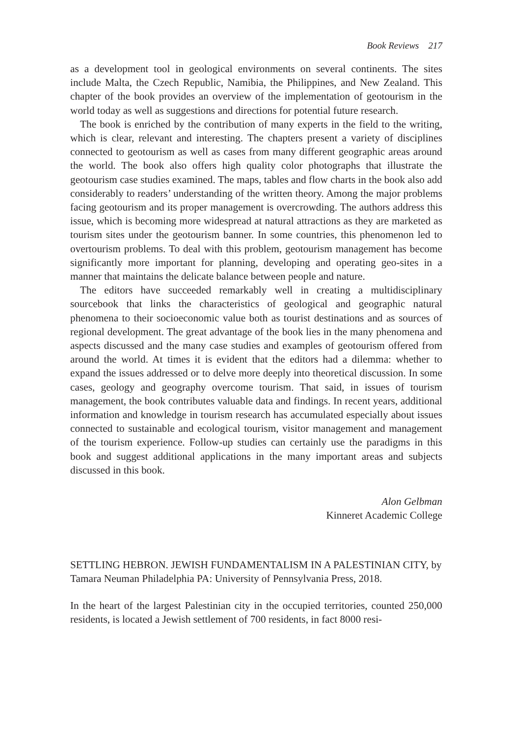Book Reviews 217
as a development tool in geological environments on several continents. The sites include Malta, the Czech Republic, Namibia, the Philippines, and New Zealand. This chapter of the book provides an overview of the implementation of geotourism in the world today as well as suggestions and directions for potential future research.
The book is enriched by the contribution of many experts in the field to the writing, which is clear, relevant and interesting. The chapters present a variety of disciplines connected to geotourism as well as cases from many different geographic areas around the world. The book also offers high quality color photographs that illustrate the geotourism case studies examined. The maps, tables and flow charts in the book also add considerably to readers’ understanding of the written theory. Among the major problems facing geotourism and its proper management is overcrowding. The authors address this issue, which is becoming more widespread at natural attractions as they are marketed as tourism sites under the geotourism banner. In some countries, this phenomenon led to overtourism problems. To deal with this problem, geotourism management has become significantly more important for planning, developing and operating geo-sites in a manner that maintains the delicate balance between people and nature.
The editors have succeeded remarkably well in creating a multidisciplinary sourcebook that links the characteristics of geological and geographic natural phenomena to their socioeconomic value both as tourist destinations and as sources of regional development. The great advantage of the book lies in the many phenomena and aspects discussed and the many case studies and examples of geotourism offered from around the world. At times it is evident that the editors had a dilemma: whether to expand the issues addressed or to delve more deeply into theoretical discussion. In some cases, geology and geography overcome tourism. That said, in issues of tourism management, the book contributes valuable data and findings. In recent years, additional information and knowledge in tourism research has accumulated especially about issues connected to sustainable and ecological tourism, visitor management and management of the tourism experience. Follow-up studies can certainly use the paradigms in this book and suggest additional applications in the many important areas and subjects discussed in this book.
Alon Gelbman
Kinneret Academic College
SETTLING HEBRON. JEWISH FUNDAMENTALISM IN A PALESTINIAN CITY, by Tamara Neuman Philadelphia PA: University of Pennsylvania Press, 2018.
In the heart of the largest Palestinian city in the occupied territories, counted 250,000 residents, is located a Jewish settlement of 700 residents, in fact 8000 resi-